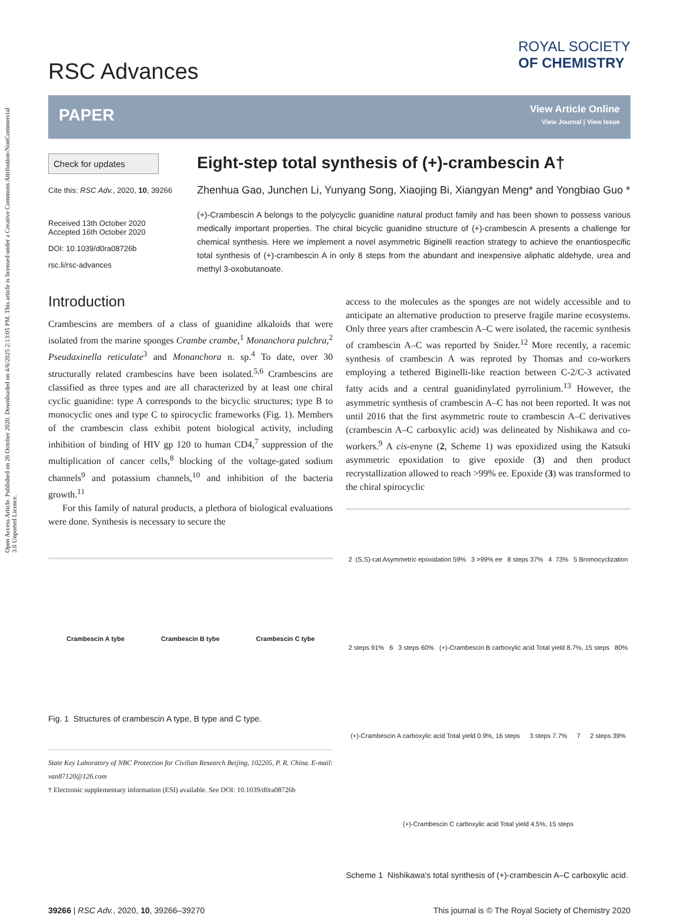Open Access Article. Published on 26 October 2020. Downloaded on 4/6/2025 2:13:05 PM. This article is licensed under a Creative Commons Attribution-NonCommercial 3.0 Unported Licence.
RSC Advances
ROYAL SOCIETY
OF CHEMISTRY
PAPER
View Article Online
View Journal | View Issue
Check for updates
Cite this: RSC Adv., 2020, 10, 39266
Received 13th October 2020
Accepted 16th October 2020
DOI: 10.1039/d0ra08726b
rsc.li/rsc-advances
Eight-step total synthesis of (+)-crambescin A†
Zhenhua Gao, Junchen Li, Yunyang Song, Xiaojing Bi, Xiangyan Meng* and Yongbiao Guo *
(+)-Crambescin A belongs to the polycyclic guanidine natural product family and has been shown to possess various medically important properties. The chiral bicyclic guanidine structure of (+)-crambescin A presents a challenge for chemical synthesis. Here we implement a novel asymmetric Biginelli reaction strategy to achieve the enantiospecific total synthesis of (+)-crambescin A in only 8 steps from the abundant and inexpensive aliphatic aldehyde, urea and methyl 3-oxobutanoate.
Introduction
Crambescins are members of a class of guanidine alkaloids that were isolated from the marine sponges Crambe crambe,<sup>1</sup> Monanchora pulchra,<sup>2</sup> Pseudaxinella reticulate<sup>3</sup> and Monanchora n. sp.<sup>4</sup> To date, over 30 structurally related crambescins have been isolated.<sup>5,6</sup> Crambescins are classified as three types and are all characterized by at least one chiral cyclic guanidine: type A corresponds to the bicyclic structures; type B to monocyclic ones and type C to spirocyclic frameworks (Fig. 1). Members of the crambescin class exhibit potent biological activity, including inhibition of binding of HIV gp 120 to human CD4,<sup>7</sup> suppression of the multiplication of cancer cells,<sup>8</sup> blocking of the voltage-gated sodium channels<sup>9</sup> and potassium channels,<sup>10</sup> and inhibition of the bacteria growth.<sup>11</sup>
For this family of natural products, a plethora of biological evaluations were done. Synthesis is necessary to secure the
Crambescin A tybe Crambescin B tybe Crambescin C tybe
Fig. 1 Structures of crambescin A type, B type and C type.
State Key Laboratory of NBC Protection for Civilian Research Beijing, 102205, P. R. China. E-mail: van87120@126.com
† Electronic supplementary information (ESI) available. See DOI: 10.1039/d0ra08726b
access to the molecules as the sponges are not widely accessible and to anticipate an alternative production to preserve fragile marine ecosystems. Only three years after crambescin A–C were isolated, the racemic synthesis of crambescin A–C was reported by Snider.<sup>12</sup> More recently, a racemic synthesis of crambescin A was reproted by Thomas and co-workers employing a tethered Biginelli-like reaction between C-2/C-3 activated fatty acids and a central guanidinylated pyrrolinium.<sup>13</sup> However, the asymmetric synthesis of crambescin A–C has not been reported. It was not until 2016 that the first asymmetric route to crambescin A–C derivatives (crambescin A–C carboxylic acid) was delineated by Nishikawa and co-workers.<sup>9</sup> A cis-enyne (2, Scheme 1) was epoxidized using the Katsuki asymmetric epoxidation to give epoxide (3) and then product recrystallization allowed to reach >99% ee. Epoxide (3) was transformed to the chiral spirocyclic
2 (S,S)-cat Asymmetric epoxidation 59% 3 >99% ee 8 steps 37% 4 73% 5 Bromocyclization 2 steps 91% 6 3 steps 60% (+)-Crambescin B carboxylic acid Total yield 8.7%, 15 steps 80% (+)-Crambescin A carboxylic acid Total yield 0.9%, 16 steps 3 steps 7.7% 7 2 steps 39% (+)-Crambescin C carboxylic acid Total yield 4.5%, 15 steps
Scheme 1 Nishikawa's total synthesis of (+)-crambescin A–C carboxylic acid.
39266 | RSC Adv., 2020, 10, 39266–39270 This journal is © The Royal Society of Chemistry 2020